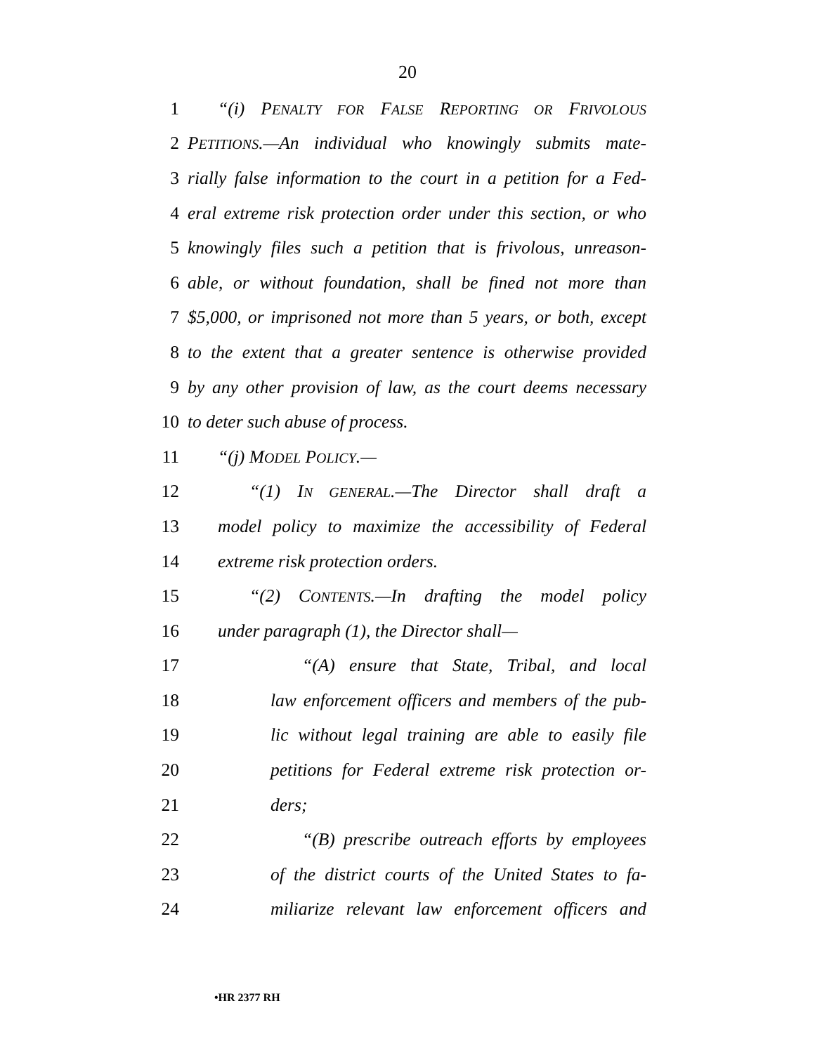20
1 “(i) PENALTY FOR FALSE REPORTING OR FRIVOLOUS
2 PETITIONS.—An individual who knowingly submits mate-
3 rially false information to the court in a petition for a Fed-
4 eral extreme risk protection order under this section, or who
5 knowingly files such a petition that is frivolous, unreason-
6 able, or without foundation, shall be fined not more than
7 $5,000, or imprisoned not more than 5 years, or both, except
8 to the extent that a greater sentence is otherwise provided
9 by any other provision of law, as the court deems necessary
10 to deter such abuse of process.
11 “(j) MODEL POLICY.—
12 “(1) IN GENERAL.—The Director shall draft a
13 model policy to maximize the accessibility of Federal
14 extreme risk protection orders.
15 “(2) CONTENTS.—In drafting the model policy
16 under paragraph (1), the Director shall—
17 “(A) ensure that State, Tribal, and local
18 law enforcement officers and members of the pub-
19 lic without legal training are able to easily file
20 petitions for Federal extreme risk protection or-
21 ders;
22 “(B) prescribe outreach efforts by employees
23 of the district courts of the United States to fa-
24 miliarize relevant law enforcement officers and
•HR 2377 RH